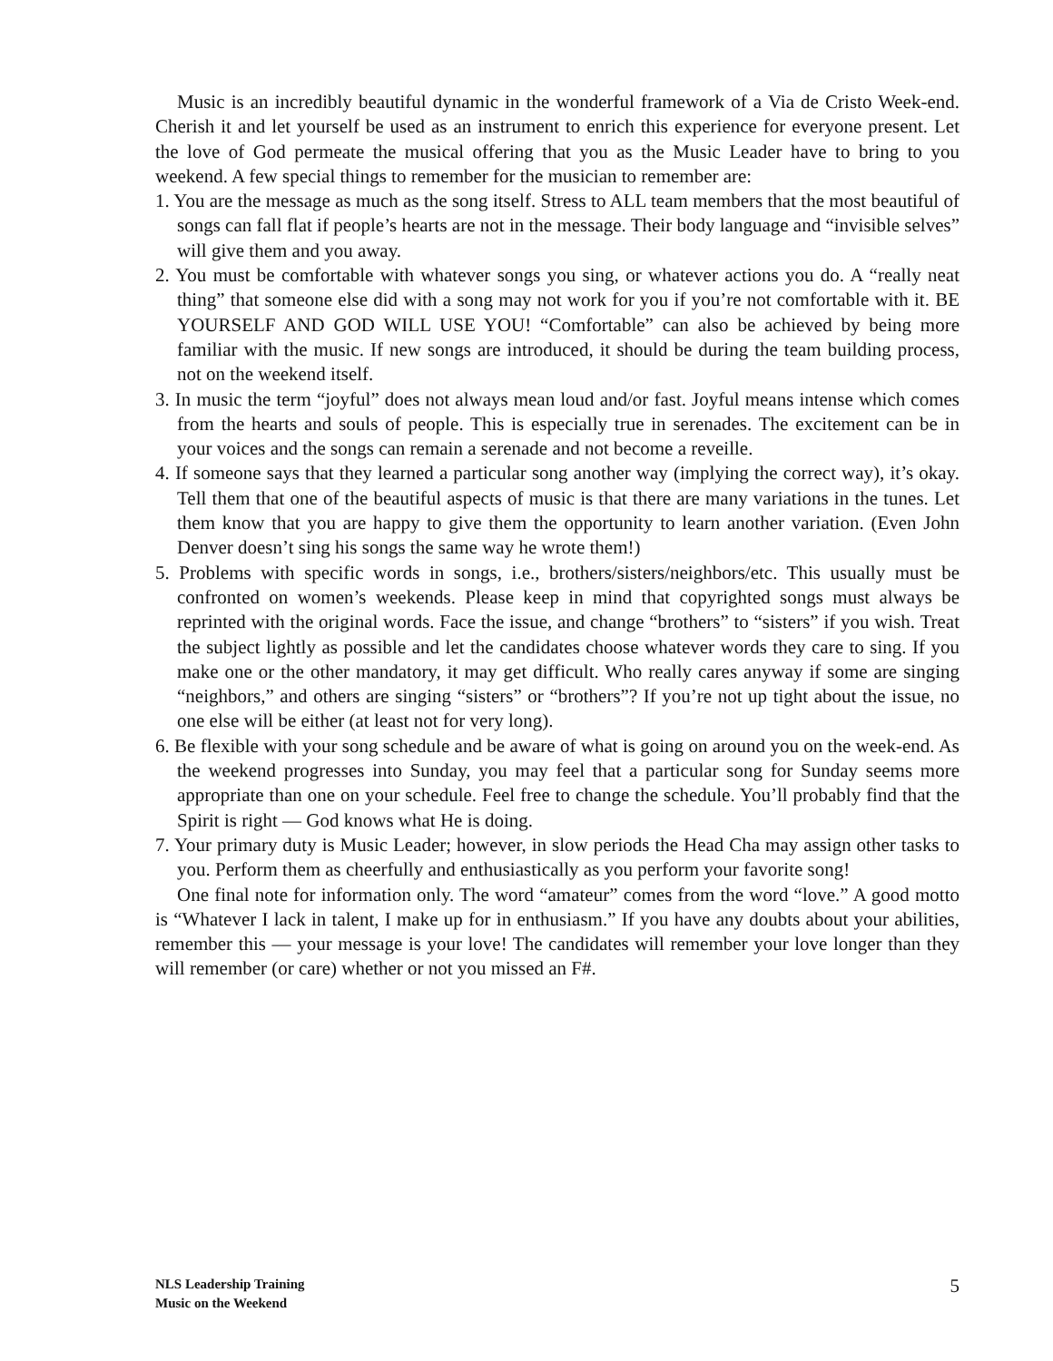Music is an incredibly beautiful dynamic in the wonderful framework of a Via de Cristo Week-end. Cherish it and let yourself be used as an instrument to enrich this experience for everyone present. Let the love of God permeate the musical offering that you as the Music Leader have to bring to you weekend. A few special things to remember for the musician to remember are:
1. You are the message as much as the song itself. Stress to ALL team members that the most beautiful of songs can fall flat if people’s hearts are not in the message. Their body language and “invisible selves” will give them and you away.
2. You must be comfortable with whatever songs you sing, or whatever actions you do. A “really neat thing” that someone else did with a song may not work for you if you’re not comfortable with it. BE YOURSELF AND GOD WILL USE YOU! “Comfortable” can also be achieved by being more familiar with the music. If new songs are introduced, it should be during the team building process, not on the weekend itself.
3. In music the term “joyful” does not always mean loud and/or fast. Joyful means intense which comes from the hearts and souls of people. This is especially true in serenades. The excitement can be in your voices and the songs can remain a serenade and not become a reveille.
4. If someone says that they learned a particular song another way (implying the correct way), it’s okay. Tell them that one of the beautiful aspects of music is that there are many variations in the tunes. Let them know that you are happy to give them the opportunity to learn another variation. (Even John Denver doesn’t sing his songs the same way he wrote them!)
5. Problems with specific words in songs, i.e., brothers/sisters/neighbors/etc. This usually must be confronted on women’s weekends. Please keep in mind that copyrighted songs must always be reprinted with the original words. Face the issue, and change “brothers” to “sisters” if you wish. Treat the subject lightly as possible and let the candidates choose whatever words they care to sing. If you make one or the other mandatory, it may get difficult. Who really cares anyway if some are singing “neighbors,” and others are singing “sisters” or “brothers”? If you’re not up tight about the issue, no one else will be either (at least not for very long).
6. Be flexible with your song schedule and be aware of what is going on around you on the week-end. As the weekend progresses into Sunday, you may feel that a particular song for Sunday seems more appropriate than one on your schedule. Feel free to change the schedule. You’ll probably find that the Spirit is right — God knows what He is doing.
7. Your primary duty is Music Leader; however, in slow periods the Head Cha may assign other tasks to you. Perform them as cheerfully and enthusiastically as you perform your favorite song!
One final note for information only. The word “amateur” comes from the word “love.” A good motto is “Whatever I lack in talent, I make up for in enthusiasm.” If you have any doubts about your abilities, remember this — your message is your love! The candidates will remember your love longer than they will remember (or care) whether or not you missed an F#.
NLS Leadership Training
Music on the Weekend
5